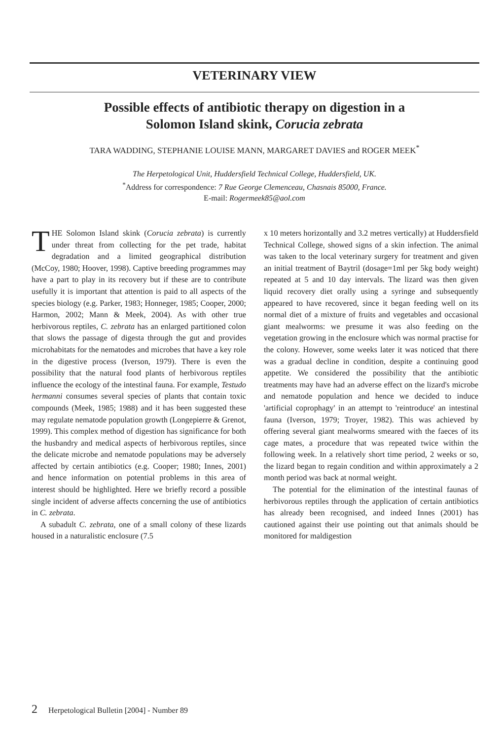VETERINARY VIEW
Possible effects of antibiotic therapy on digestion in a
Solomon Island skink, Corucia zebrata
TARA WADDING, STEPHANIE LOUISE MANN, MARGARET DAVIES and ROGER MEEK<sup>*</sup>
The Herpetological Unit, Huddersfield Technical College, Huddersfield, UK.
<sup>*</sup> Address for correspondence: 7 Rue George Clemenceau, Chasnais 85000, France.
E-mail: Rogermeek85@aol.com
THE Solomon Island skink (Corucia zebrata) is currently under threat from collecting for the pet trade, habitat degradation and a limited geographical distribution (McCoy, 1980; Hoover, 1998). Captive breeding programmes may have a part to play in its recovery but if these are to contribute usefully it is important that attention is paid to all aspects of the species biology (e.g. Parker, 1983; Honneger, 1985; Cooper, 2000; Harmon, 2002; Mann & Meek, 2004). As with other true herbivorous reptiles, C. zebrata has an enlarged partitioned colon that slows the passage of digesta through the gut and provides microhabitats for the nematodes and microbes that have a key role in the digestive process (Iverson, 1979). There is even the possibility that the natural food plants of herbivorous reptiles influence the ecology of the intestinal fauna. For example, Testudo hermanni consumes several species of plants that contain toxic compounds (Meek, 1985; 1988) and it has been suggested these may regulate nematode population growth (Longepierre & Grenot, 1999). This complex method of digestion has significance for both the husbandry and medical aspects of herbivorous reptiles, since the delicate microbe and nematode populations may be adversely affected by certain antibiotics (e.g. Cooper; 1980; Innes, 2001) and hence information on potential problems in this area of interest should be highlighted. Here we briefly record a possible single incident of adverse affects concerning the use of antibiotics in C. zebrata.
A subadult C. zebrata, one of a small colony of these lizards housed in a naturalistic enclosure (7.5
x 10 meters horizontally and 3.2 metres vertically) at Huddersfield Technical College, showed signs of a skin infection. The animal was taken to the local veterinary surgery for treatment and given an initial treatment of Baytril (dosage=1ml per 5kg body weight) repeated at 5 and 10 day intervals. The lizard was then given liquid recovery diet orally using a syringe and subsequently appeared to have recovered, since it began feeding well on its normal diet of a mixture of fruits and vegetables and occasional giant mealworms: we presume it was also feeding on the vegetation growing in the enclosure which was normal practise for the colony. However, some weeks later it was noticed that there was a gradual decline in condition, despite a continuing good appetite. We considered the possibility that the antibiotic treatments may have had an adverse effect on the lizard's microbe and nematode population and hence we decided to induce 'artificial coprophagy' in an attempt to 'reintroduce' an intestinal fauna (Iverson, 1979; Troyer, 1982). This was achieved by offering several giant mealworms smeared with the faeces of its cage mates, a procedure that was repeated twice within the following week. In a relatively short time period, 2 weeks or so, the lizard began to regain condition and within approximately a 2 month period was back at normal weight.
The potential for the elimination of the intestinal faunas of herbivorous reptiles through the application of certain antibiotics has already been recognised, and indeed Innes (2001) has cautioned against their use pointing out that animals should be monitored for maldigestion
2 Herpetological Bulletin [2004] - Number 89